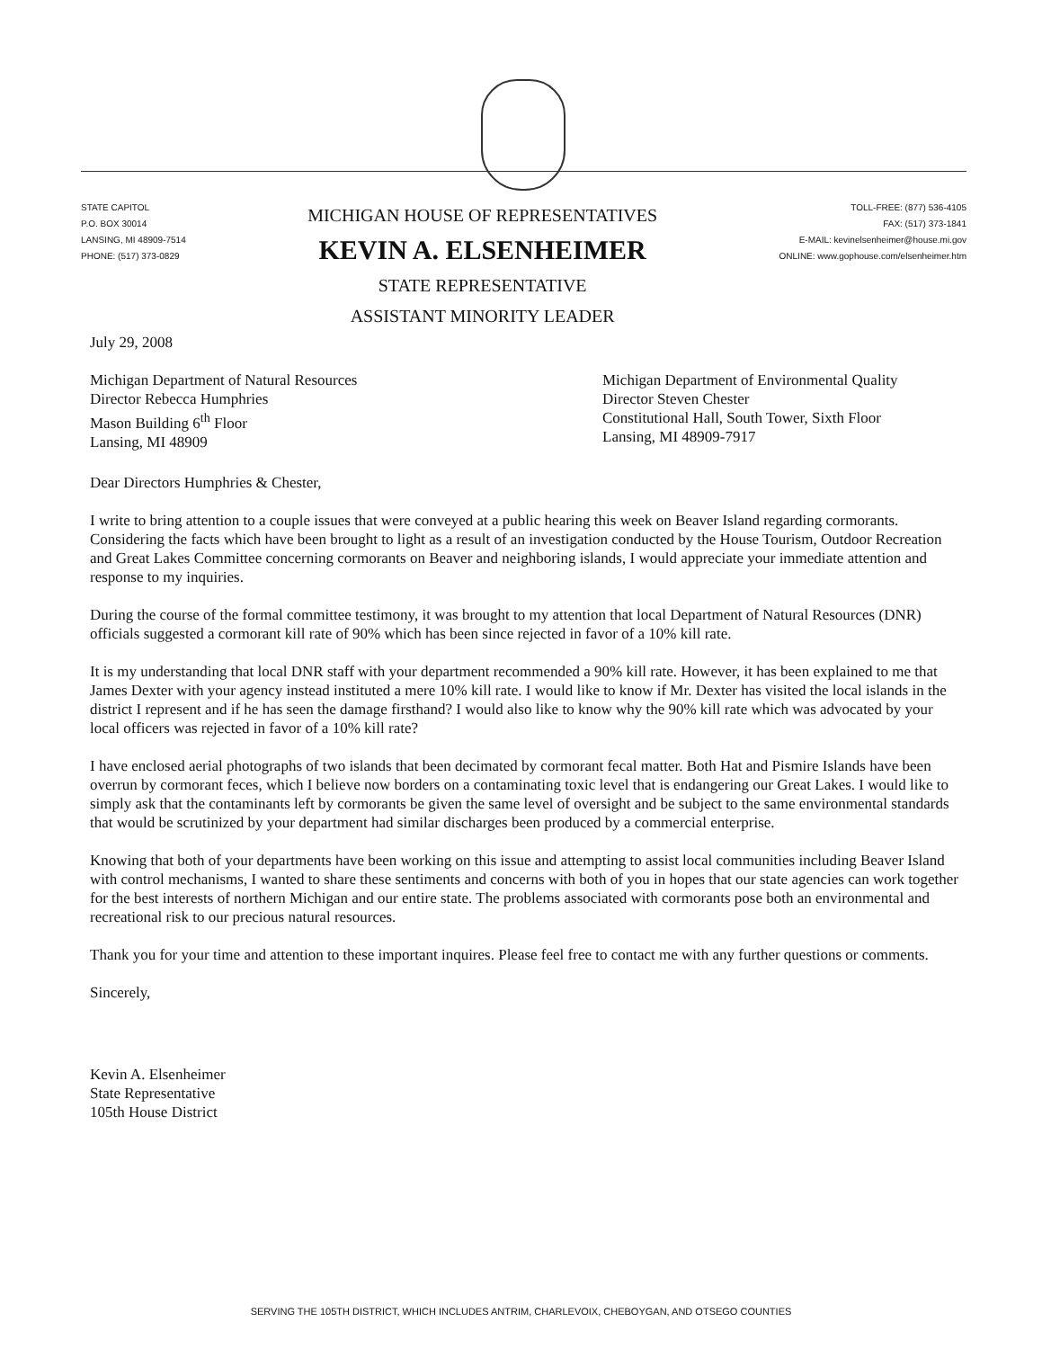STATE CAPITOL
P.O. BOX 30014
LANSING, MI 48909-7514
PHONE: (517) 373-0829
MICHIGAN HOUSE OF REPRESENTATIVES
KEVIN A. ELSENHEIMER
STATE REPRESENTATIVE
ASSISTANT MINORITY LEADER
TOLL-FREE: (877) 536-4105
FAX: (517) 373-1841
E-MAIL: kevinelsenheimer@house.mi.gov
ONLINE: www.gophouse.com/elsenheimer.htm
July 29, 2008
Michigan Department of Natural Resources
Director Rebecca Humphries
Mason Building 6<sup>th</sup> Floor
Lansing, MI 48909
Michigan Department of Environmental Quality
Director Steven Chester
Constitutional Hall, South Tower, Sixth Floor
Lansing, MI 48909-7917
Dear Directors Humphries & Chester,
I write to bring attention to a couple issues that were conveyed at a public hearing this week on Beaver Island regarding cormorants. Considering the facts which have been brought to light as a result of an investigation conducted by the House Tourism, Outdoor Recreation and Great Lakes Committee concerning cormorants on Beaver and neighboring islands, I would appreciate your immediate attention and response to my inquiries.
During the course of the formal committee testimony, it was brought to my attention that local Department of Natural Resources (DNR) officials suggested a cormorant kill rate of 90% which has been since rejected in favor of a 10% kill rate.
It is my understanding that local DNR staff with your department recommended a 90% kill rate. However, it has been explained to me that James Dexter with your agency instead instituted a mere 10% kill rate. I would like to know if Mr. Dexter has visited the local islands in the district I represent and if he has seen the damage firsthand? I would also like to know why the 90% kill rate which was advocated by your local officers was rejected in favor of a 10% kill rate?
I have enclosed aerial photographs of two islands that been decimated by cormorant fecal matter. Both Hat and Pismire Islands have been overrun by cormorant feces, which I believe now borders on a contaminating toxic level that is endangering our Great Lakes. I would like to simply ask that the contaminants left by cormorants be given the same level of oversight and be subject to the same environmental standards that would be scrutinized by your department had similar discharges been produced by a commercial enterprise.
Knowing that both of your departments have been working on this issue and attempting to assist local communities including Beaver Island with control mechanisms, I wanted to share these sentiments and concerns with both of you in hopes that our state agencies can work together for the best interests of northern Michigan and our entire state. The problems associated with cormorants pose both an environmental and recreational risk to our precious natural resources.
Thank you for your time and attention to these important inquires. Please feel free to contact me with any further questions or comments.
Sincerely,
Kevin A. Elsenheimer
State Representative
105th House District
SERVING THE 105TH DISTRICT, WHICH INCLUDES ANTRIM, CHARLEVOIX, CHEBOYGAN, AND OTSEGO COUNTIES